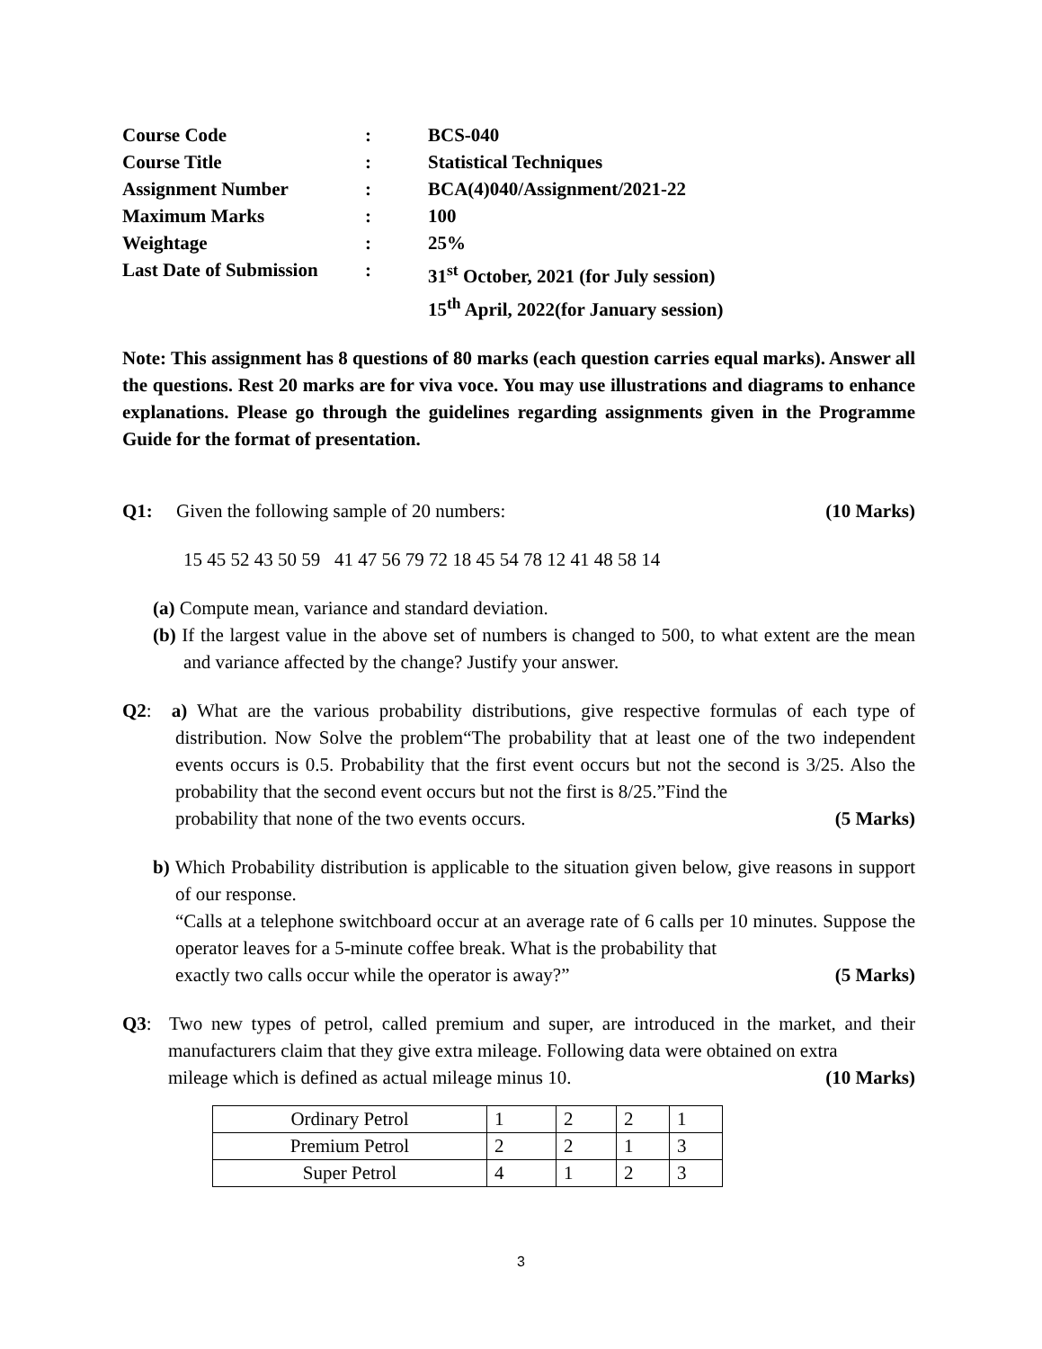| Course Code | : | BCS-040 |
| Course Title | : | Statistical Techniques |
| Assignment Number | : | BCA(4)040/Assignment/2021-22 |
| Maximum Marks | : | 100 |
| Weightage | : | 25% |
| Last Date of Submission | : | 31<sup>st</sup> October, 2021 (for July session) 15<sup>th</sup> April, 2022(for January session) |
Note: This assignment has 8 questions of 80 marks (each question carries equal marks). Answer all the questions. Rest 20 marks are for viva voce. You may use illustrations and diagrams to enhance explanations. Please go through the guidelines regarding assignments given in the Programme Guide for the format of presentation.
Q1: Given the following sample of 20 numbers: (10 Marks)
15 45 52 43 50 59 41 47 56 79 72 18 45 54 78 12 41 48 58 14
(a) Compute mean, variance and standard deviation.
(b) If the largest value in the above set of numbers is changed to 500, to what extent are the mean and variance affected by the change? Justify your answer.
Q2: a) What are the various probability distributions, give respective formulas of each type of distribution. Now Solve the problem“The probability that at least one of the two independent events occurs is 0.5. Probability that the first event occurs but not the second is 3/25. Also the probability that the second event occurs but not the first is 8/25.”Find the
probability that none of the two events occurs. (5 Marks)
b) Which Probability distribution is applicable to the situation given below, give reasons in support of our response.
“Calls at a telephone switchboard occur at an average rate of 6 calls per 10 minutes. Suppose the operator leaves for a 5-minute coffee break. What is the probability that
exactly two calls occur while the operator is away?” (5 Marks)
Q3: Two new types of petrol, called premium and super, are introduced in the market, and their manufacturers claim that they give extra mileage. Following data were obtained on extra
mileage which is defined as actual mileage minus 10. (10 Marks)
| Ordinary Petrol | 1 | 2 | 2 | 1 |
| Premium Petrol | 2 | 2 | 1 | 3 |
| Super Petrol | 4 | 1 | 2 | 3 |
3